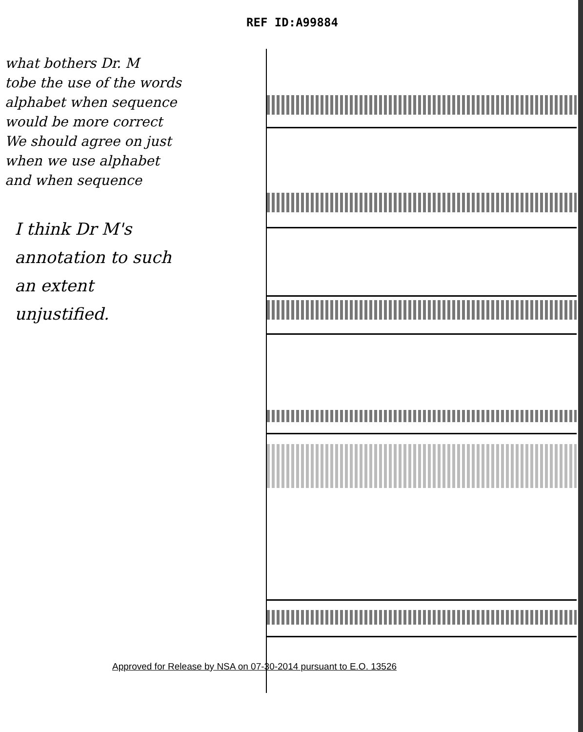REF ID:A99884
what bothers Dr. M
tobe the use of the words
alphabet when sequence
would be more correct
We should agree on just
when we use alphabet
and when sequence
I think Dr M's
annotation to such
an extent
unjustified.
Approved for Release by NSA on 07-30-2014 pursuant to E.O. 13526